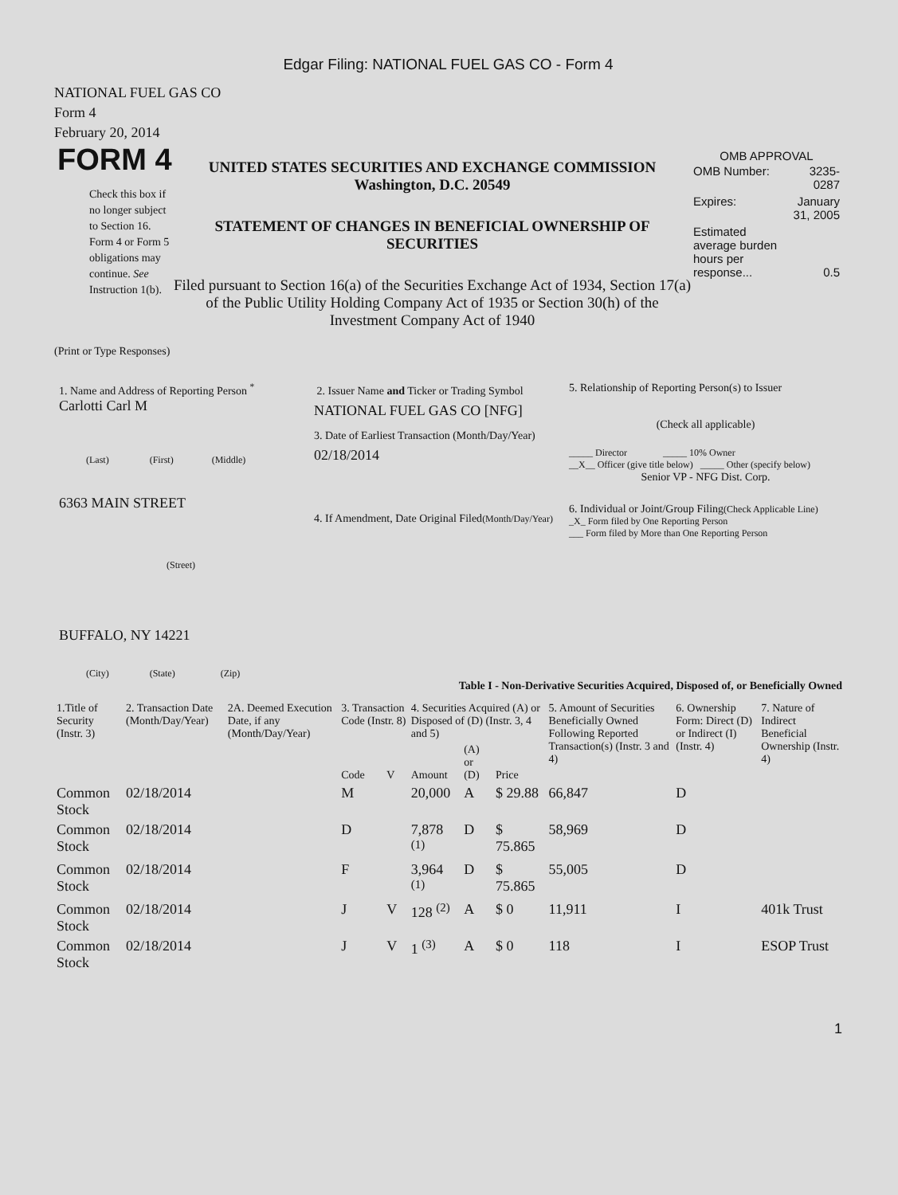Edgar Filing: NATIONAL FUEL GAS CO - Form 4
NATIONAL FUEL GAS CO
Form 4
February 20, 2014
FORM 4
Check this box if no longer subject to Section 16. Form 4 or Form 5 obligations may continue. See Instruction 1(b).
UNITED STATES SECURITIES AND EXCHANGE COMMISSION
Washington, D.C. 20549
STATEMENT OF CHANGES IN BENEFICIAL OWNERSHIP OF SECURITIES
Filed pursuant to Section 16(a) of the Securities Exchange Act of 1934, Section 17(a) of the Public Utility Holding Company Act of 1935 or Section 30(h) of the Investment Company Act of 1940
OMB APPROVAL
| OMB Number: | 3235-0287 |
| Expires: | January 31, 2005 |
| Estimated average burden hours per response... | 0.5 |
(Print or Type Responses)
1. Name and Address of Reporting Person <sup>*</sup>
Carlotti Carl M
(Last) (First) (Middle)
6363 MAIN STREET
(Street)
BUFFALO, NY 14221
(City) (State) (Zip)
2. Issuer Name and Ticker or Trading Symbol
NATIONAL FUEL GAS CO [NFG]
3. Date of Earliest Transaction (Month/Day/Year)
02/18/2014
4. If Amendment, Date Original Filed(Month/Day/Year)
5. Relationship of Reporting Person(s) to Issuer
(Check all applicable)
_____ Director _____ 10% Owner
__X__ Officer (give title below) _____ Other (specify below)
Senior VP - NFG Dist. Corp.
6. Individual or Joint/Group Filing(Check Applicable Line)
_X_ Form filed by One Reporting Person
___ Form filed by More than One Reporting Person
Table I - Non-Derivative Securities Acquired, Disposed of, or Beneficially Owned
| 1.Title of Security (Instr. 3) | 2. Transaction Date (Month/Day/Year) | 2A. Deemed Execution Date, if any (Month/Day/Year) | 3. Transaction Code (Instr. 8) | | 4. Securities Acquired (A) or Disposed of (D) (Instr. 3, 4 and 5) | | | 5. Amount of Securities Beneficially Owned Following Reported Transaction(s) (Instr. 3 and 4) | 6. Ownership Form: Direct (D) or Indirect (I) (Instr. 4) | 7. Nature of Indirect Beneficial Ownership (Instr. 4) |
| --- | --- | --- | --- | --- | --- | --- | --- | --- | --- | --- |
| | | | Code | V | Amount | (A) or (D) | Price | | | |
| Common Stock | 02/18/2014 | | M | | 20,000 | A | $ 29.88 | 66,847 | D | |
| Common Stock | 02/18/2014 | | D | | 7,878 <sup>(1)</sup> | D | $ 75.865 | 58,969 | D | |
| Common Stock | 02/18/2014 | | F | | 3,964 <sup>(1)</sup> | D | $ 75.865 | 55,005 | D | |
| Common Stock | 02/18/2014 | | J | V | 128 <sup>(2)</sup> | A | $ 0 | 11,911 | I | 401k Trust |
| Common Stock | 02/18/2014 | | J | V | 1 <sup>(3)</sup> | A | $ 0 | 118 | I | ESOP Trust |
1